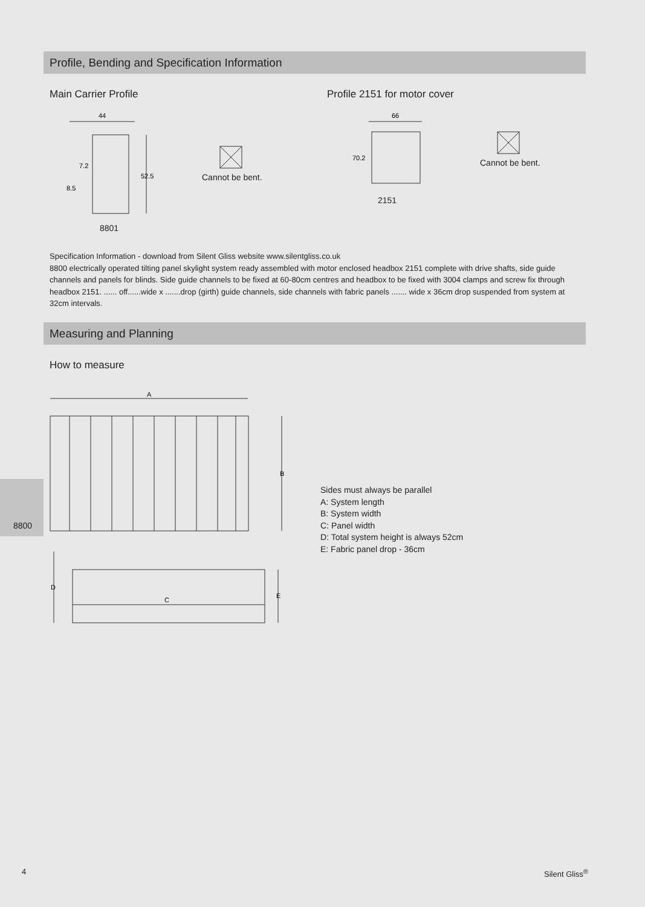Profile, Bending and Specification Information
Main Carrier Profile Profile 2151 for motor cover
44
52.5
7.2
8.5
8801
Cannot be bent.
66
70.2
2151
Cannot be bent.
Specification Information - download from Silent Gliss website www.silentgliss.co.uk
8800 electrically operated tilting panel skylight system ready assembled with motor enclosed headbox 2151 complete with drive shafts, side guide channels and panels for blinds. Side guide channels to be fixed at 60-80cm centres and headbox to be fixed with 3004 clamps and screw fix through headbox 2151. ...... off......wide x .......drop (girth) guide channels, side channels with fabric panels ....... wide x 36cm drop suspended from system at 32cm intervals.
Measuring and Planning
How to measure
A
B
C
D
E
8800
Sides must always be parallel
A: System length
B: System width
C: Panel width
D: Total system height is always 52cm
E: Fabric panel drop - 36cm
4 Silent Gliss<sup>®</sup>